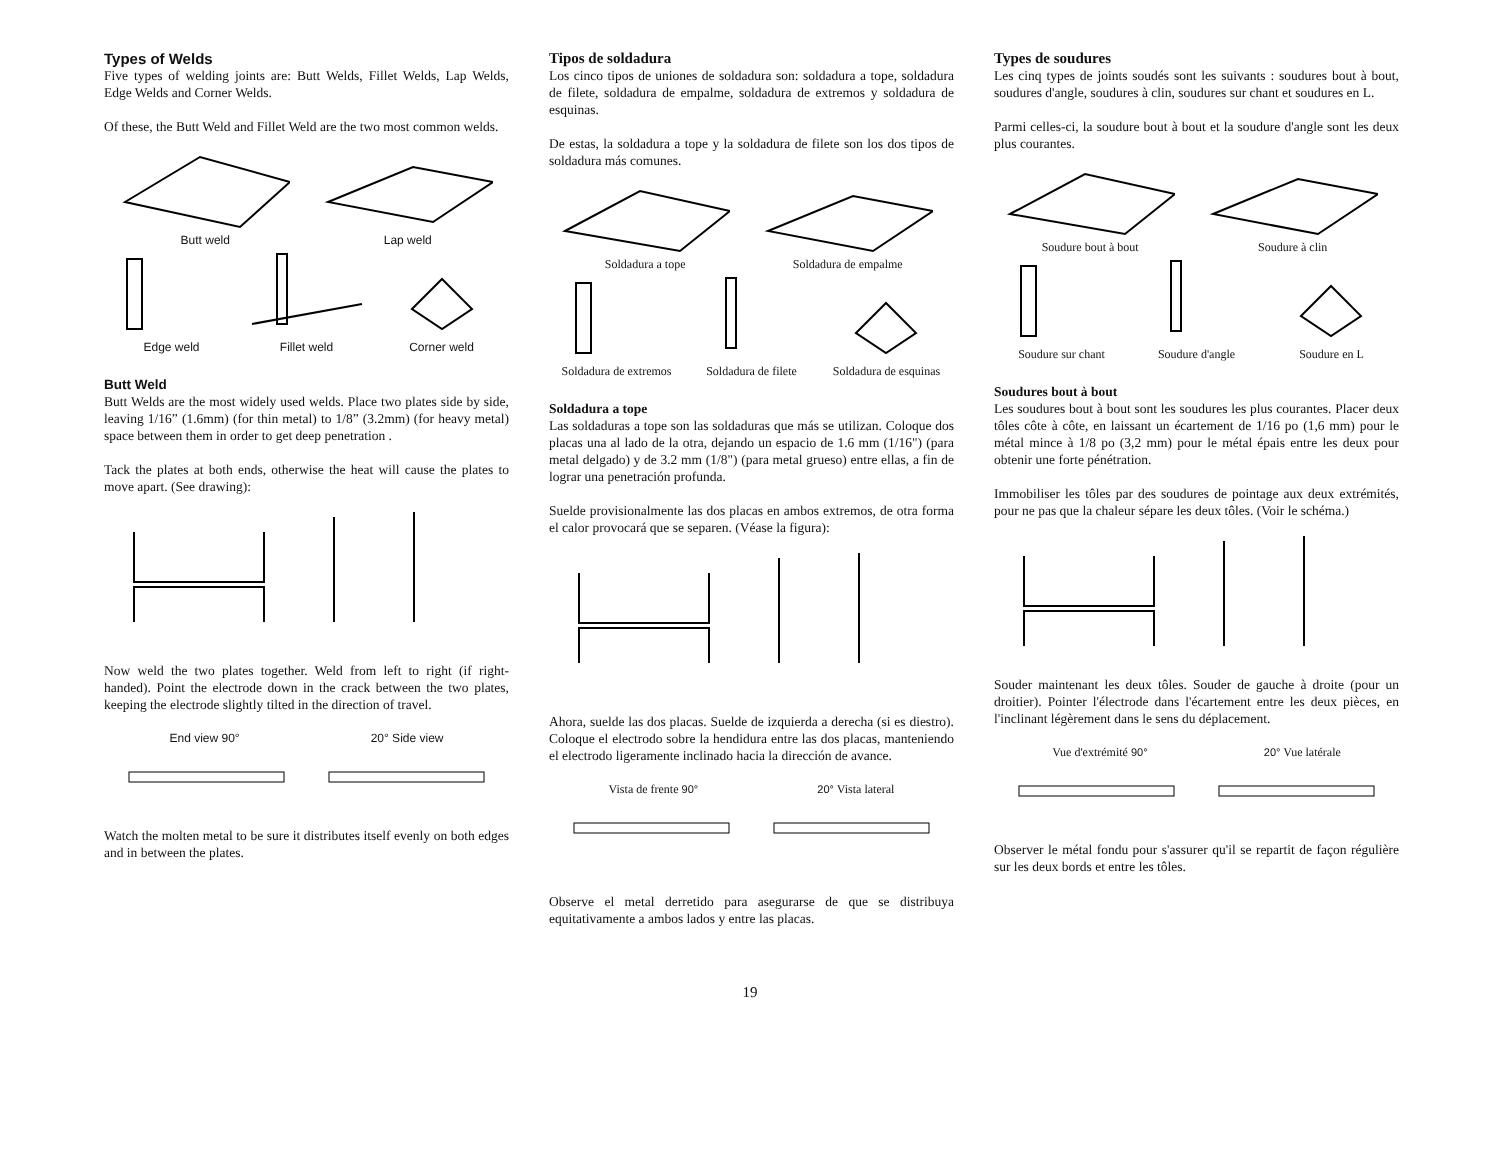Types of Welds
Five types of welding joints are: Butt Welds, Fillet Welds, Lap Welds, Edge Welds and Corner Welds.
Of these, the Butt Weld and Fillet Weld are the two most common welds.
Butt weld
Lap weld
Edge weld
Fillet weld
Corner weld
Butt Weld
Butt Welds are the most widely used welds. Place two plates side by side, leaving 1/16” (1.6mm) (for thin metal) to 1/8” (3.2mm) (for heavy metal) space between them in order to get deep penetration .
Tack the plates at both ends, otherwise the heat will cause the plates to move apart. (See drawing):
Now weld the two plates together. Weld from left to right (if right-handed). Point the electrode down in the crack between the two plates, keeping the electrode slightly tilted in the direction of travel.
End view 90°
20° Side view
Watch the molten metal to be sure it distributes itself evenly on both edges and in between the plates.
Tipos de soldadura
Los cinco tipos de uniones de soldadura son: soldadura a tope, soldadura de filete, soldadura de empalme, soldadura de extremos y soldadura de esquinas.
De estas, la soldadura a tope y la soldadura de filete son los dos tipos de soldadura más comunes.
Soldadura a tope
Soldadura de empalme
Soldadura de extremos
Soldadura de filete
Soldadura de esquinas
Soldadura a tope
Las soldaduras a tope son las soldaduras que más se utilizan. Coloque dos placas una al lado de la otra, dejando un espacio de 1.6 mm (1/16") (para metal delgado) y de 3.2 mm (1/8") (para metal grueso) entre ellas, a fin de lograr una penetración profunda.
Suelde provisionalmente las dos placas en ambos extremos, de otra forma el calor provocará que se separen. (Véase la figura):
Ahora, suelde las dos placas. Suelde de izquierda a derecha (si es diestro). Coloque el electrodo sobre la hendidura entre las dos placas, manteniendo el electrodo ligeramente inclinado hacia la dirección de avance.
Vista de frente 90°
20° Vista lateral
Observe el metal derretido para asegurarse de que se distribuya equitativamente a ambos lados y entre las placas.
Types de soudures
Les cinq types de joints soudés sont les suivants : soudures bout à bout, soudures d'angle, soudures à clin, soudures sur chant et soudures en L.
Parmi celles-ci, la soudure bout à bout et la soudure d'angle sont les deux plus courantes.
Soudure bout à bout
Soudure à clin
Soudure sur chant
Soudure d'angle
Soudure en L
Soudures bout à bout
Les soudures bout à bout sont les soudures les plus courantes. Placer deux tôles côte à côte, en laissant un écartement de 1/16 po (1,6 mm) pour le métal mince à 1/8 po (3,2 mm) pour le métal épais entre les deux pour obtenir une forte pénétration.
Immobiliser les tôles par des soudures de pointage aux deux extrémités, pour ne pas que la chaleur sépare les deux tôles. (Voir le schéma.)
Souder maintenant les deux tôles. Souder de gauche à droite (pour un droitier). Pointer l'électrode dans l'écartement entre les deux pièces, en l'inclinant légèrement dans le sens du déplacement.
Vue d'extrémité 90°
20° Vue latérale
Observer le métal fondu pour s'assurer qu'il se repartit de façon régulière sur les deux bords et entre les tôles.
19